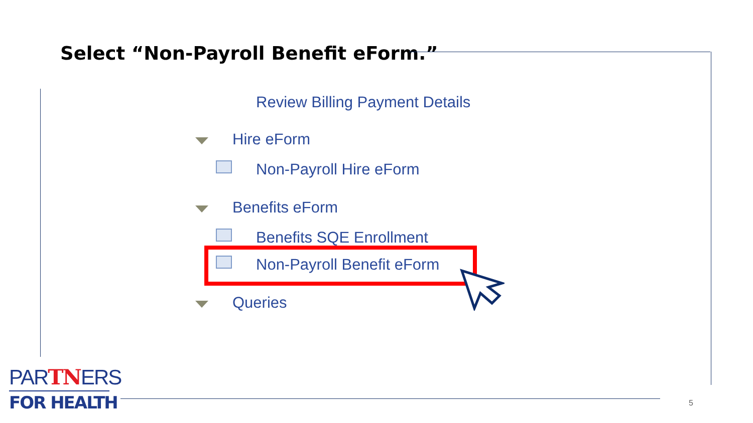Select “Non-Payroll Benefit eForm.”
Review Billing Payment Details
Hire eForm
Non-Payroll Hire eForm
Benefits eForm
Benefits SQE Enrollment
Non-Payroll Benefit eForm
Queries
PARTNERS
FOR HEALTH
5